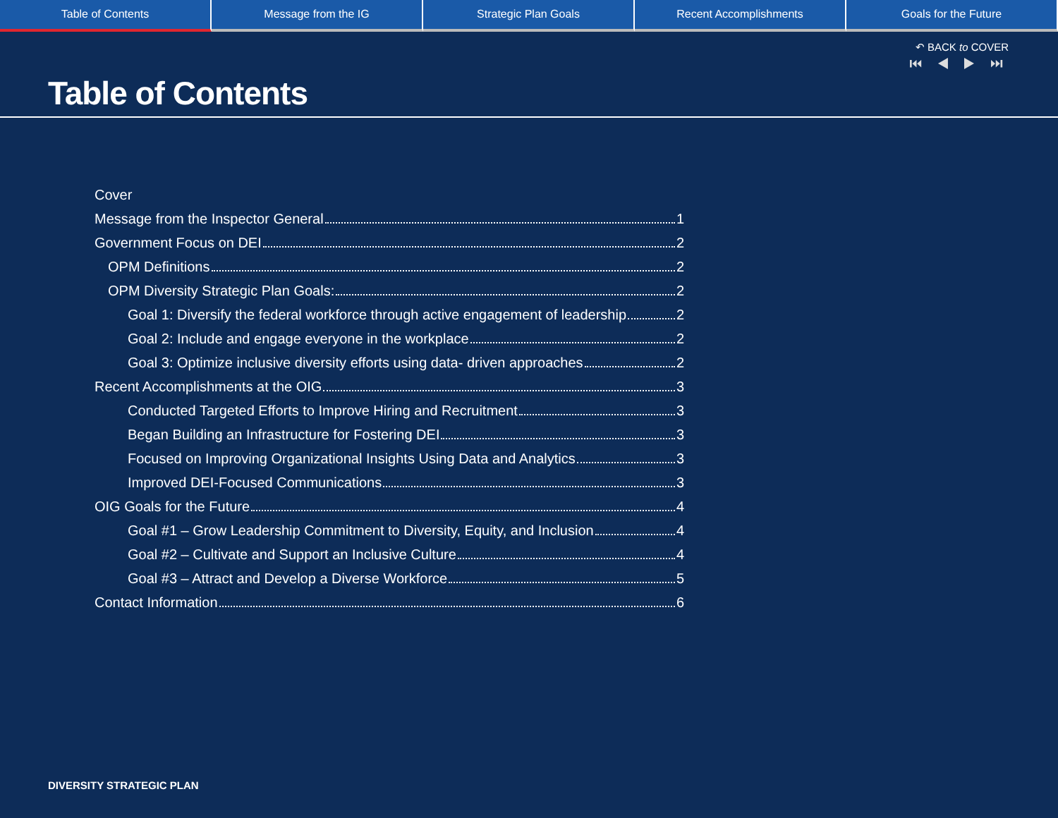Table of Contents Message from the IG Strategic Plan Goals Recent Accomplishments Goals for the Future
↶ BACK to COVER
⏮ ◀ ▶ ⏭
Table of Contents
Cover
Message from the Inspector General 1
Government Focus on DEI 2
OPM Definitions 2
OPM Diversity Strategic Plan Goals: 2
Goal 1: Diversify the federal workforce through active engagement of leadership 2
Goal 2: Include and engage everyone in the workplace 2
Goal 3: Optimize inclusive diversity efforts using data- driven approaches 2
Recent Accomplishments at the OIG 3
Conducted Targeted Efforts to Improve Hiring and Recruitment 3
Began Building an Infrastructure for Fostering DEI 3
Focused on Improving Organizational Insights Using Data and Analytics 3
Improved DEI-Focused Communications 3
OIG Goals for the Future 4
Goal #1 – Grow Leadership Commitment to Diversity, Equity, and Inclusion 4
Goal #2 – Cultivate and Support an Inclusive Culture 4
Goal #3 – Attract and Develop a Diverse Workforce 5
Contact Information 6
DIVERSITY STRATEGIC PLAN